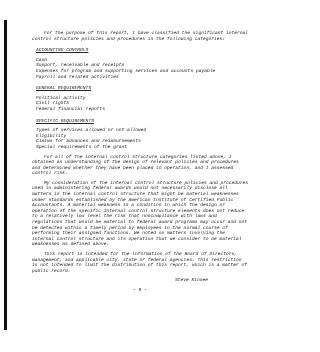For the purpose of this report, I have classified the significant internal control structure policies and procedures in the following categories:
ACCOUNTING CONTROLS
Cash
Support, receivable and receipts
Expenses for program and supporting services and accounts payable
Payroll and related activities
GENERAL REQUIREMENTS
Political activity
Civil rights
Federal financial reports
SPECIFIC REQUIREMENTS
Types of services allowed or not allowed
Eligibility
Claims for advances and reimbursements
Special requirements of the grant
For all of the internal control structure categories listed above, I obtained an understanding of the design of relevant policies and procedures and determined whether they have been placed in operation, and I assessed control risk.
My consideration of the internal control structure policies and procedures used in administering federal awards would not necessarily disclose all matters in the internal control structure that might be material weaknesses under standards established by the American Institute of Certified Public Accountants. A material weakness is a condition in which the design or operation of the specific internal control structure elements does not reduce to a relatively low level the risk that noncompliance with laws and regulations that would be material to federal award programs may occur and not be detected within a timely period by employees in the normal course of performing their assigned functions. We noted no matters involving the internal control structure and its operation that we consider to be material weaknesses as defined above.
This report is intended for the information of the Board of Directors, management, and applicable city, state or federal agencies. This restriction is not intended to limit the distribution of this report, which is a matter of public record.
Steve Kinnee
- 9 -